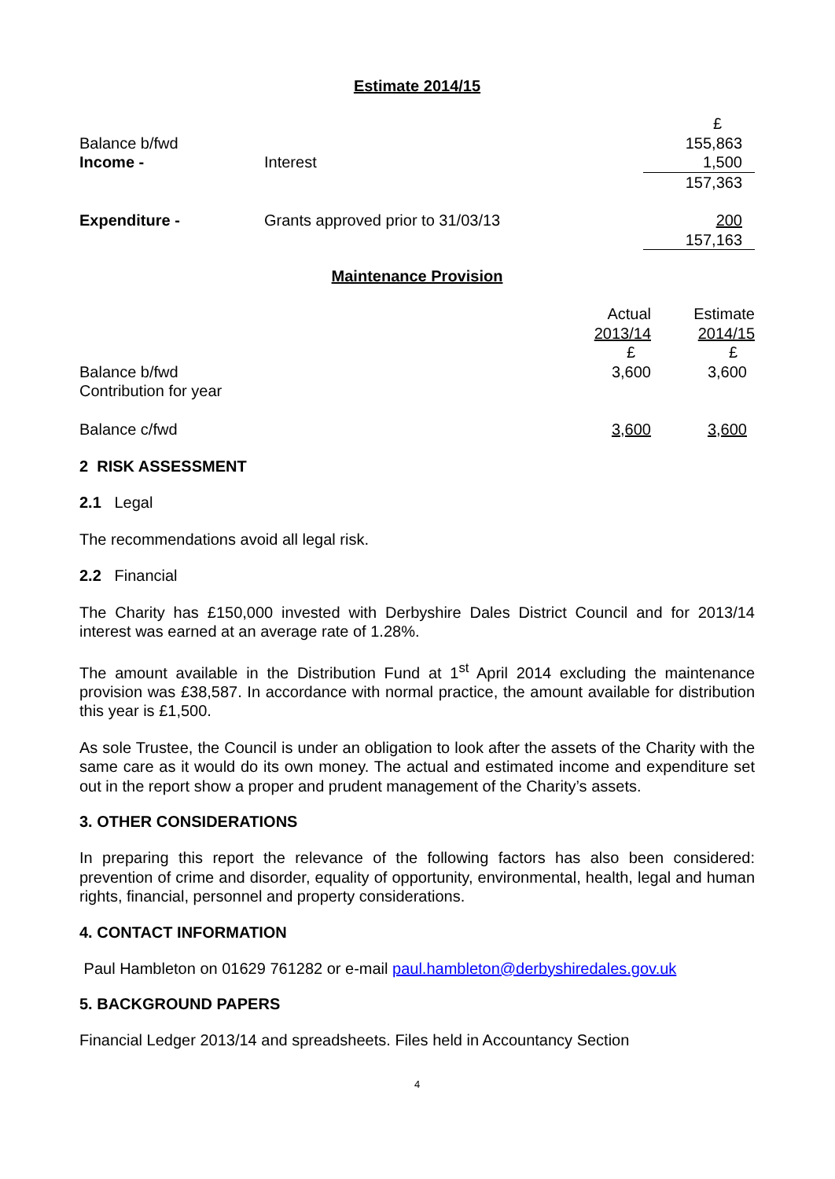Estimate 2014/15
| | | £ |
| Balance b/fwd | | 155,863 |
| Income - | Interest | 1,500 |
| | | 157,363 |
| Expenditure - | Grants approved prior to 31/03/13 | 200 |
| | | 157,163 |
Maintenance Provision
| | Actual | Estimate |
| | 2013/14 | 2014/15 |
| | £ | £ |
| Balance b/fwd | 3,600 | 3,600 |
| Contribution for year | | |
| Balance c/fwd | 3,600 | 3,600 |
2 RISK ASSESSMENT
2.1 Legal
The recommendations avoid all legal risk.
2.2 Financial
The Charity has £150,000 invested with Derbyshire Dales District Council and for 2013/14 interest was earned at an average rate of 1.28%.
The amount available in the Distribution Fund at 1<sup>st</sup> April 2014 excluding the maintenance provision was £38,587. In accordance with normal practice, the amount available for distribution this year is £1,500.
As sole Trustee, the Council is under an obligation to look after the assets of the Charity with the same care as it would do its own money. The actual and estimated income and expenditure set out in the report show a proper and prudent management of the Charity’s assets.
3. OTHER CONSIDERATIONS
In preparing this report the relevance of the following factors has also been considered: prevention of crime and disorder, equality of opportunity, environmental, health, legal and human rights, financial, personnel and property considerations.
4. CONTACT INFORMATION
Paul Hambleton on 01629 761282 or e-mail paul.hambleton@derbyshiredales.gov.uk
5. BACKGROUND PAPERS
Financial Ledger 2013/14 and spreadsheets. Files held in Accountancy Section
4